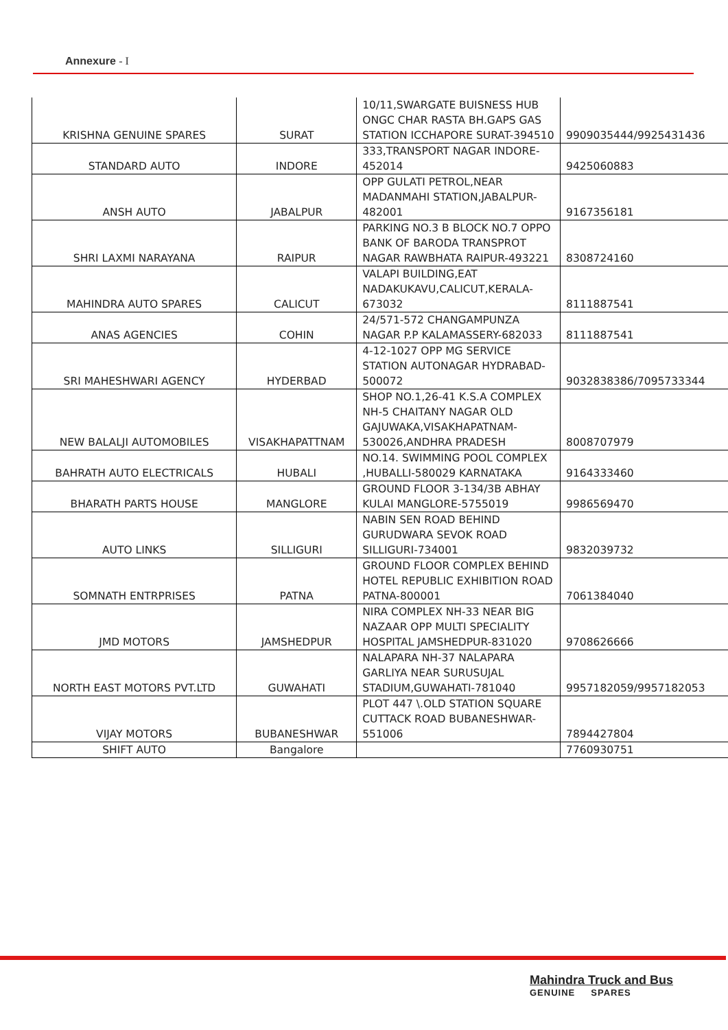Annexure - I
| KRISHNA GENUINE SPARES | SURAT | 10/11,SWARGATE BUISNESS HUB ONGC CHAR RASTA BH.GAPS GAS STATION ICCHAPORE SURAT-394510 | 9909035444/9925431436 |
| STANDARD AUTO | INDORE | 333,TRANSPORT NAGAR INDORE-452014 | 9425060883 |
| ANSH AUTO | JABALPUR | OPP GULATI PETROL,NEAR MADANMAHI STATION,JABALPUR-482001 | 9167356181 |
| SHRI LAXMI NARAYANA | RAIPUR | PARKING NO.3 B BLOCK NO.7 OPPO BANK OF BARODA TRANSPROT NAGAR RAWBHATA RAIPUR-493221 | 8308724160 |
| MAHINDRA AUTO SPARES | CALICUT | VALAPI BUILDING,EAT NADAKUKAVU,CALICUT,KERALA-673032 | 8111887541 |
| ANAS AGENCIES | COHIN | 24/571-572 CHANGAMPUNZA NAGAR P.P KALAMASSERY-682033 | 8111887541 |
| SRI MAHESHWARI AGENCY | HYDERBAD | 4-12-1027 OPP MG SERVICE STATION AUTONAGAR HYDRABAD-500072 | 9032838386/7095733344 |
| NEW BALALJI AUTOMOBILES | VISAKHAPATTNAM | SHOP NO.1,26-41 K.S.A COMPLEX NH-5 CHAITANY NAGAR OLD GAJUWAKA,VISAKHAPATNAM-530026,ANDHRA PRADESH | 8008707979 |
| BAHRATH AUTO ELECTRICALS | HUBALI | NO.14. SWIMMING POOL COMPLEX ,HUBALLI-580029 KARNATAKA | 9164333460 |
| BHARATH PARTS HOUSE | MANGLORE | GROUND FLOOR 3-134/3B ABHAY KULAI MANGLORE-5755019 | 9986569470 |
| AUTO LINKS | SILLIGURI | NABIN SEN ROAD BEHIND GURUDWARA SEVOK ROAD SILLIGURI-734001 | 9832039732 |
| SOMNATH ENTRPRISES | PATNA | GROUND FLOOR COMPLEX BEHIND HOTEL REPUBLIC EXHIBITION ROAD PATNA-800001 | 7061384040 |
| JMD MOTORS | JAMSHEDPUR | NIRA COMPLEX NH-33 NEAR BIG NAZAAR OPP MULTI SPECIALITY HOSPITAL JAMSHEDPUR-831020 | 9708626666 |
| NORTH EAST MOTORS PVT.LTD | GUWAHATI | NALAPARA NH-37 NALAPARA GARLIYA NEAR SURUSUJAL STADIUM,GUWAHATI-781040 | 9957182059/9957182053 |
| VIJAY MOTORS | BUBANESHWAR | PLOT 447 \.OLD STATION SQUARE CUTTACK ROAD BUBANESHWAR-551006 | 7894427804 |
| SHIFT AUTO | Bangalore | | 7760930751 |
Mahindra Truck and Bus
GENUINE SPARES